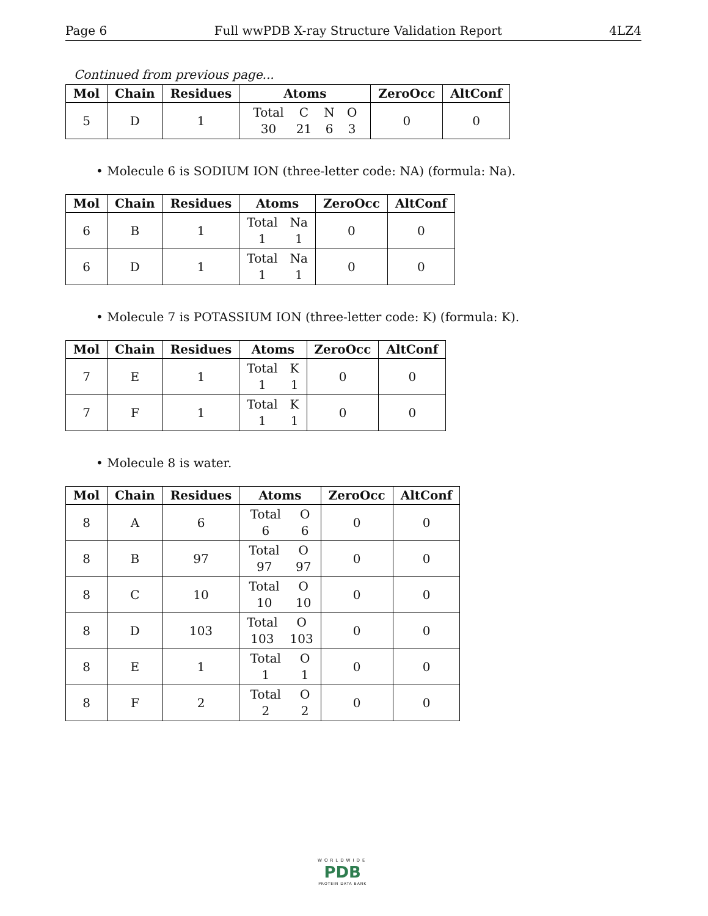Page 6 Full wwPDB X-ray Structure Validation Report 4LZ4
Continued from previous page...
| Mol | Chain | Residues | Atoms | ZeroOcc | AltConf |
| --- | --- | --- | --- | --- | --- |
| 5 | D | 1 | Total C N O 30 21 6 3 | 0 | 0 |
• Molecule 6 is SODIUM ION (three-letter code: NA) (formula: Na).
| Mol | Chain | Residues | Atoms | ZeroOcc | AltConf |
| --- | --- | --- | --- | --- | --- |
| 6 | B | 1 | Total Na 1 1 | 0 | 0 |
| 6 | D | 1 | Total Na 1 1 | 0 | 0 |
• Molecule 7 is POTASSIUM ION (three-letter code: K) (formula: K).
| Mol | Chain | Residues | Atoms | ZeroOcc | AltConf |
| --- | --- | --- | --- | --- | --- |
| 7 | E | 1 | Total K 1 1 | 0 | 0 |
| 7 | F | 1 | Total K 1 1 | 0 | 0 |
• Molecule 8 is water.
| Mol | Chain | Residues | Atoms | ZeroOcc | AltConf |
| --- | --- | --- | --- | --- | --- |
| 8 | A | 6 | Total O 6 6 | 0 | 0 |
| 8 | B | 97 | Total O 97 97 | 0 | 0 |
| 8 | C | 10 | Total O 10 10 | 0 | 0 |
| 8 | D | 103 | Total O 103 103 | 0 | 0 |
| 8 | E | 1 | Total O 1 1 | 0 | 0 |
| 8 | F | 2 | Total O 2 2 | 0 | 0 |
WORLDWIDE
PDB
PROTEIN DATA BANK